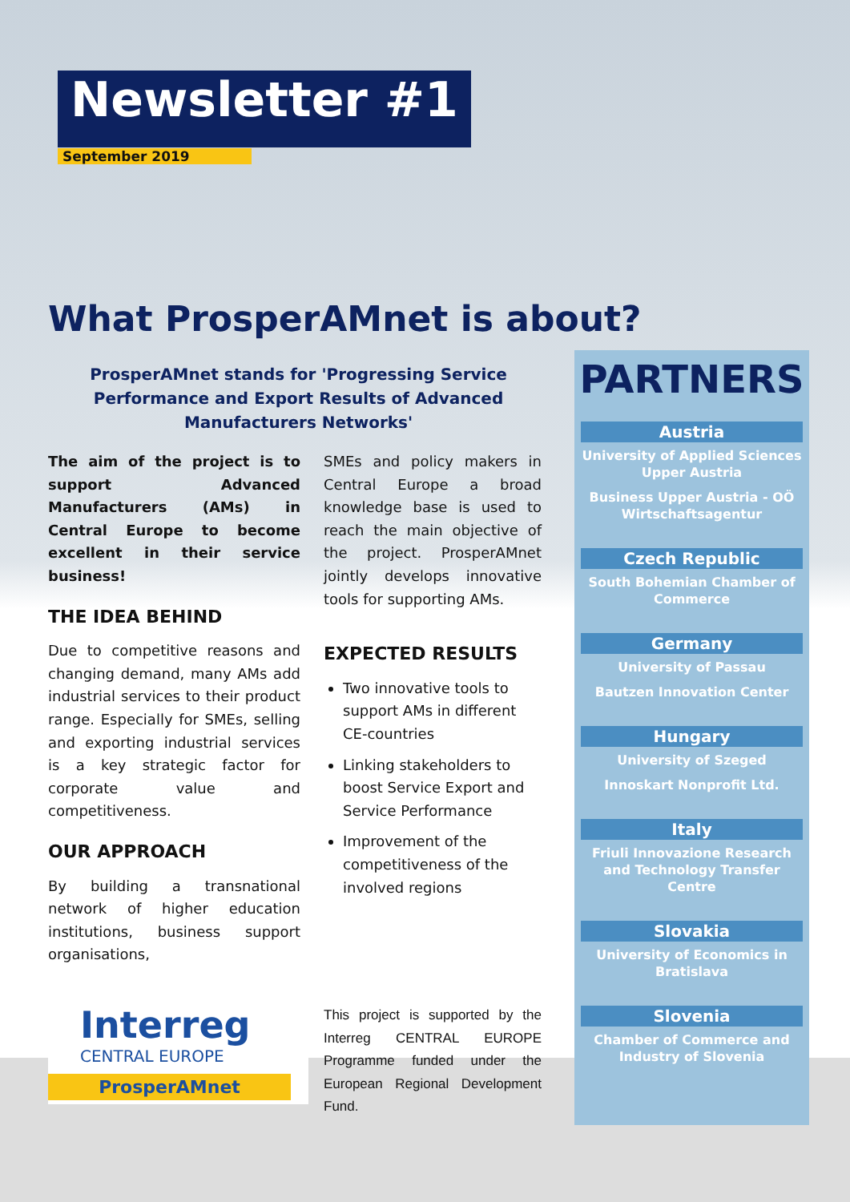Newsletter #1
September 2019
What ProsperAMnet is about?
ProsperAMnet stands for 'Progressing Service Performance and Export Results of Advanced Manufacturers Networks'
The aim of the project is to support Advanced Manufacturers (AMs) in Central Europe to become excellent in their service business!
THE IDEA BEHIND
Due to competitive reasons and changing demand, many AMs add industrial services to their product range. Especially for SMEs, selling and exporting industrial services is a key strategic factor for corporate value and competitiveness.
OUR APPROACH
By building a transnational network of higher education institutions, business support organisations,
SMEs and policy makers in Central Europe a broad knowledge base is used to reach the main objective of the project. ProsperAMnet jointly develops innovative tools for supporting AMs.
EXPECTED RESULTS
Two innovative tools to support AMs in different CE-countries
Linking stakeholders to boost Service Export and Service Performance
Improvement of the competitiveness of the involved regions
PARTNERS
Austria
University of Applied Sciences Upper Austria
Business Upper Austria - OÖ Wirtschaftsagentur
Czech Republic
South Bohemian Chamber of Commerce
Germany
University of Passau
Bautzen Innovation Center
Hungary
University of Szeged
Innoskart Nonprofit Ltd.
Italy
Friuli Innovazione Research and Technology Transfer Centre
Slovakia
University of Economics in Bratislava
Slovenia
Chamber of Commerce and Industry of Slovenia
Interreg
CENTRAL EUROPE
ProsperAMnet
This project is supported by the Interreg CENTRAL EUROPE Programme funded under the European Regional Development Fund.